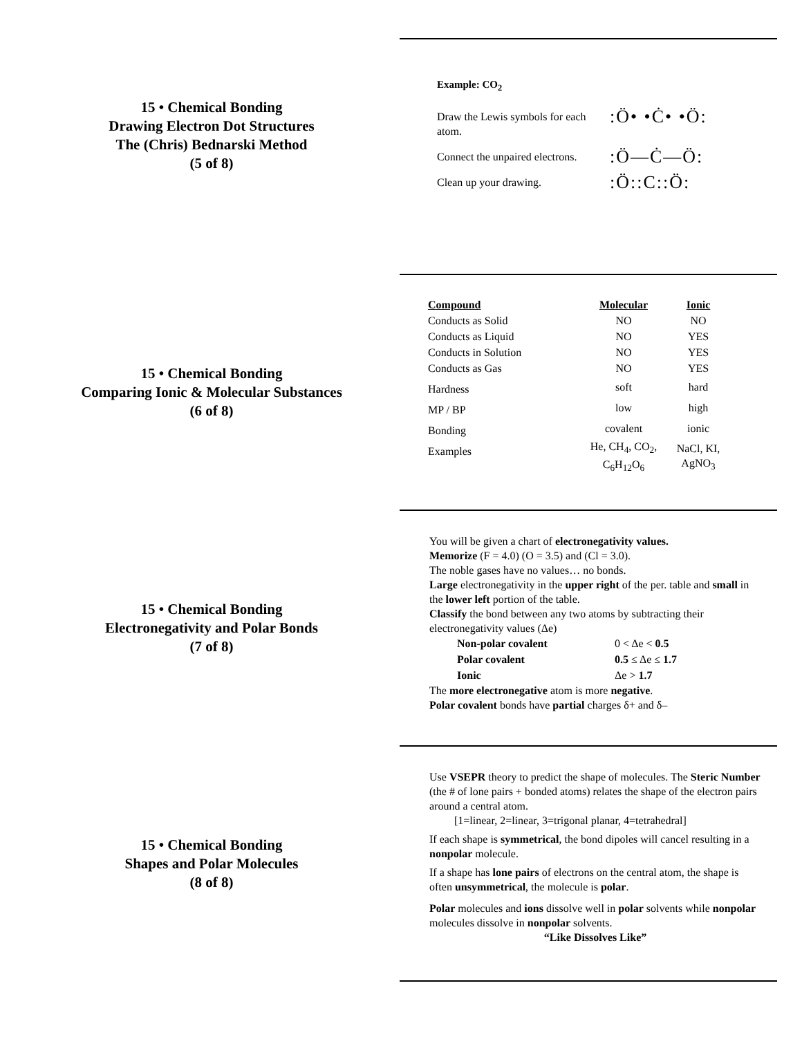15 • Chemical Bonding
Drawing Electron Dot Structures
The (Chris) Bednarski Method
(5 of 8)
Example: CO<sub>2</sub>
Draw the Lewis symbols for each atom.
:Ö• •Ċ• •Ö:
Connect the unpaired electrons.
:Ö—Ċ—Ö:
Clean up your drawing.
:Ö::C::Ö:
15 • Chemical Bonding
Comparing Ionic & Molecular Substances
(6 of 8)
| Compound | Molecular | Ionic |
| --- | --- | --- |
| Conducts as Solid | NO | NO |
| Conducts as Liquid | NO | YES |
| Conducts in Solution | NO | YES |
| Conducts as Gas | NO | YES |
| Hardness | soft | hard |
| MP / BP | low | high |
| Bonding | covalent | ionic |
| Examples | He, CH<sub>4</sub>, CO<sub>2</sub>, C<sub>6</sub>H<sub>12</sub>O<sub>6</sub> | NaCl, KI, AgNO<sub>3</sub> |
15 • Chemical Bonding
Electronegativity and Polar Bonds
(7 of 8)
You will be given a chart of electronegativity values.
Memorize (F = 4.0) (O = 3.5) and (Cl = 3.0).
The noble gases have no values… no bonds.
Large electronegativity in the upper right of the per. table and small in the lower left portion of the table.
Classify the bond between any two atoms by subtracting their electronegativity values (Δe)
| Non-polar covalent | 0 < Δe < 0.5 |
| Polar covalent | 0.5 ≤ Δe ≤ 1.7 |
| Ionic | Δe > 1.7 |
The more electronegative atom is more negative.
Polar covalent bonds have partial charges δ+ and δ–
15 • Chemical Bonding
Shapes and Polar Molecules
(8 of 8)
Use VSEPR theory to predict the shape of molecules. The Steric Number (the # of lone pairs + bonded atoms) relates the shape of the electron pairs around a central atom.
[1=linear, 2=linear, 3=trigonal planar, 4=tetrahedral]
If each shape is symmetrical, the bond dipoles will cancel resulting in a nonpolar molecule.
If a shape has lone pairs of electrons on the central atom, the shape is often unsymmetrical, the molecule is polar.
Polar molecules and ions dissolve well in polar solvents while nonpolar molecules dissolve in nonpolar solvents.
“Like Dissolves Like”